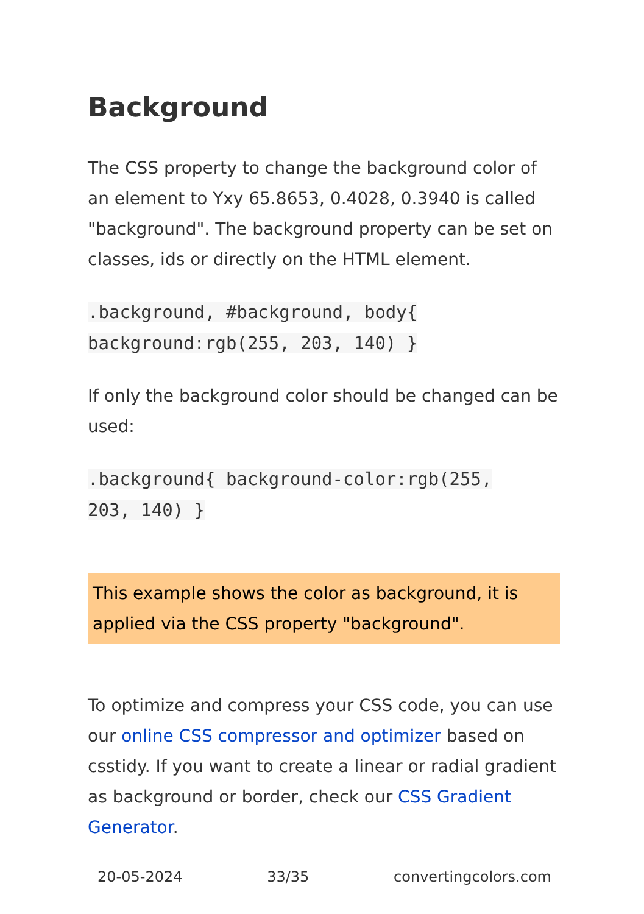Background
The CSS property to change the background color of an element to Yxy 65.8653, 0.4028, 0.3940 is called "background". The background property can be set on classes, ids or directly on the HTML element.
.background, #background, body{
background:rgb(255, 203, 140) }
If only the background color should be changed can be used:
.background{ background-color:rgb(255,
203, 140) }
This example shows the color as background, it is applied via the CSS property "background".
To optimize and compress your CSS code, you can use our online CSS compressor and optimizer based on csstidy. If you want to create a linear or radial gradient as background or border, check our CSS Gradient Generator.
20-05-2024 33/35 convertingcolors.com